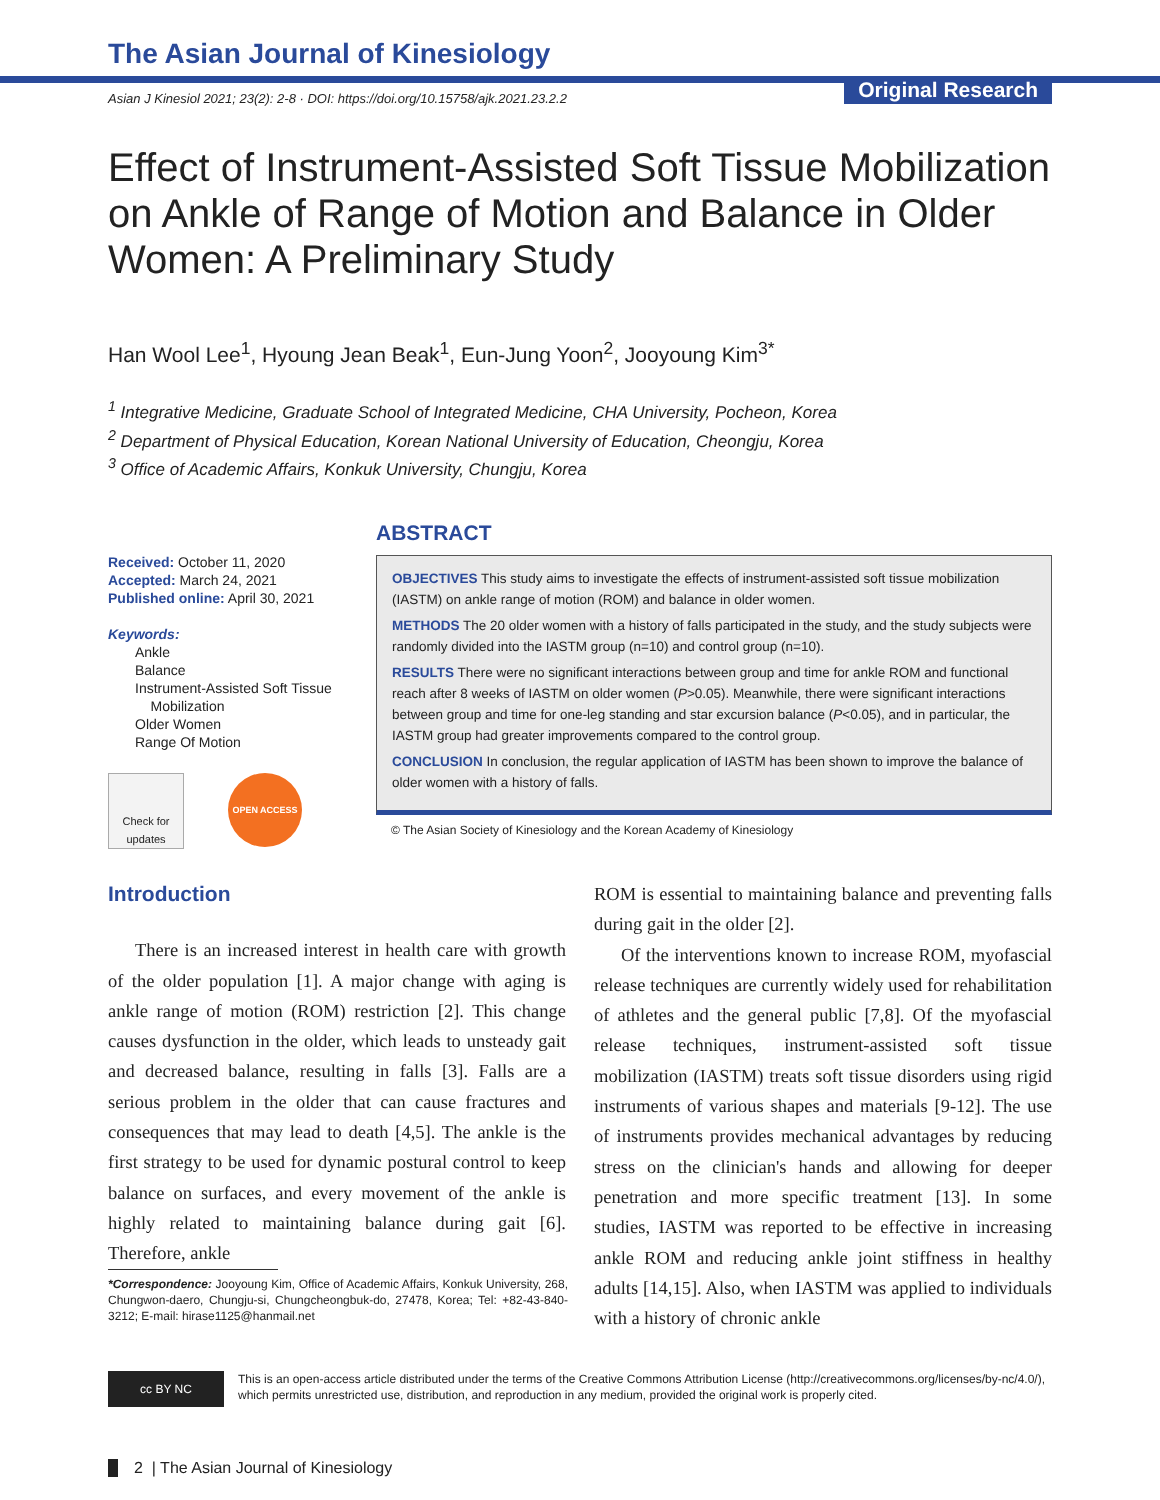The Asian Journal of Kinesiology
Asian J Kinesiol 2021; 23(2): 2-8 · DOI: https://doi.org/10.15758/ajk.2021.23.2.2
Original Research
Effect of Instrument-Assisted Soft Tissue Mobilization on Ankle of Range of Motion and Balance in Older Women: A Preliminary Study
Han Wool Lee<sup>1</sup>, Hyoung Jean Beak<sup>1</sup>, Eun-Jung Yoon<sup>2</sup>, Jooyoung Kim<sup>3*</sup>
<sup>1</sup> Integrative Medicine, Graduate School of Integrated Medicine, CHA University, Pocheon, Korea
<sup>2</sup> Department of Physical Education, Korean National University of Education, Cheongju, Korea
<sup>3</sup> Office of Academic Affairs, Konkuk University, Chungju, Korea
Received: October 11, 2020
Accepted: March 24, 2021
Published online: April 30, 2021
Keywords:
Ankle
Balance
Instrument-Assisted Soft Tissue
Mobilization
Older Women
Range Of Motion
Check for updates
OPEN ACCESS
ABSTRACT
OBJECTIVES This study aims to investigate the effects of instrument-assisted soft tissue mobilization (IASTM) on ankle range of motion (ROM) and balance in older women.
METHODS The 20 older women with a history of falls participated in the study, and the study subjects were randomly divided into the IASTM group (n=10) and control group (n=10).
RESULTS There were no significant interactions between group and time for ankle ROM and functional reach after 8 weeks of IASTM on older women (P>0.05). Meanwhile, there were significant interactions between group and time for one-leg standing and star excursion balance (P<0.05), and in particular, the IASTM group had greater improvements compared to the control group.
CONCLUSION In conclusion, the regular application of IASTM has been shown to improve the balance of older women with a history of falls.
© The Asian Society of Kinesiology and the Korean Academy of Kinesiology
Introduction
There is an increased interest in health care with growth of the older population [1]. A major change with aging is ankle range of motion (ROM) restriction [2]. This change causes dysfunction in the older, which leads to unsteady gait and decreased balance, resulting in falls [3]. Falls are a serious problem in the older that can cause fractures and consequences that may lead to death [4,5]. The ankle is the first strategy to be used for dynamic postural control to keep balance on surfaces, and every movement of the ankle is highly related to maintaining balance during gait [6]. Therefore, ankle
*Correspondence: Jooyoung Kim, Office of Academic Affairs, Konkuk University, 268, Chungwon-daero, Chungju-si, Chungcheongbuk-do, 27478, Korea; Tel: +82-43-840-3212; E-mail: hirase1125@hanmail.net
ROM is essential to maintaining balance and preventing falls during gait in the older [2].
Of the interventions known to increase ROM, myofascial release techniques are currently widely used for rehabilitation of athletes and the general public [7,8]. Of the myofascial release techniques, instrument-assisted soft tissue mobilization (IASTM) treats soft tissue disorders using rigid instruments of various shapes and materials [9-12]. The use of instruments provides mechanical advantages by reducing stress on the clinician's hands and allowing for deeper penetration and more specific treatment [13]. In some studies, IASTM was reported to be effective in increasing ankle ROM and reducing ankle joint stiffness in healthy adults [14,15]. Also, when IASTM was applied to individuals with a history of chronic ankle
cc BY NC
This is an open-access article distributed under the terms of the Creative Commons Attribution License (http://creativecommons.org/licenses/by-nc/4.0/), which permits unrestricted use, distribution, and reproduction in any medium, provided the original work is properly cited.
2 | The Asian Journal of Kinesiology